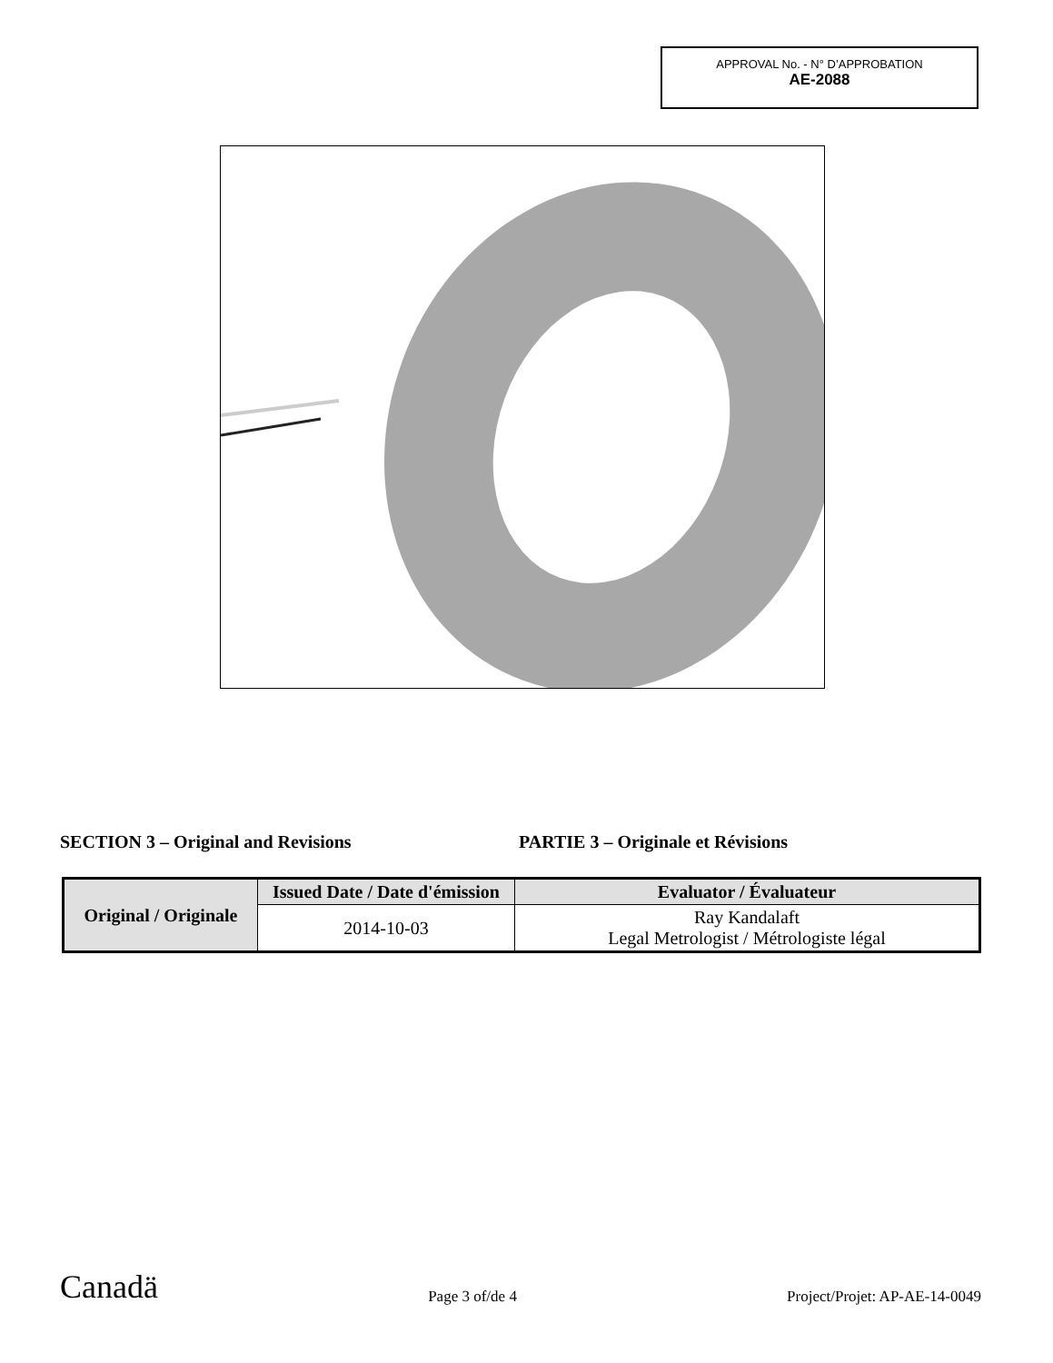APPROVAL No. - N° D’APPROBATION
AE-2088
SECTION 3 – Original and Revisions PARTIE 3 – Originale et Révisions
| Original / Originale | Issued Date / Date d'émission | Evaluator / Évaluateur |
| --- | --- | --- |
| | 2014-10-03 | Ray Kandalaft Legal Metrologist / Métrologiste légal |
Canadä
Page 3 of/de 4
Project/Projet: AP-AE-14-0049